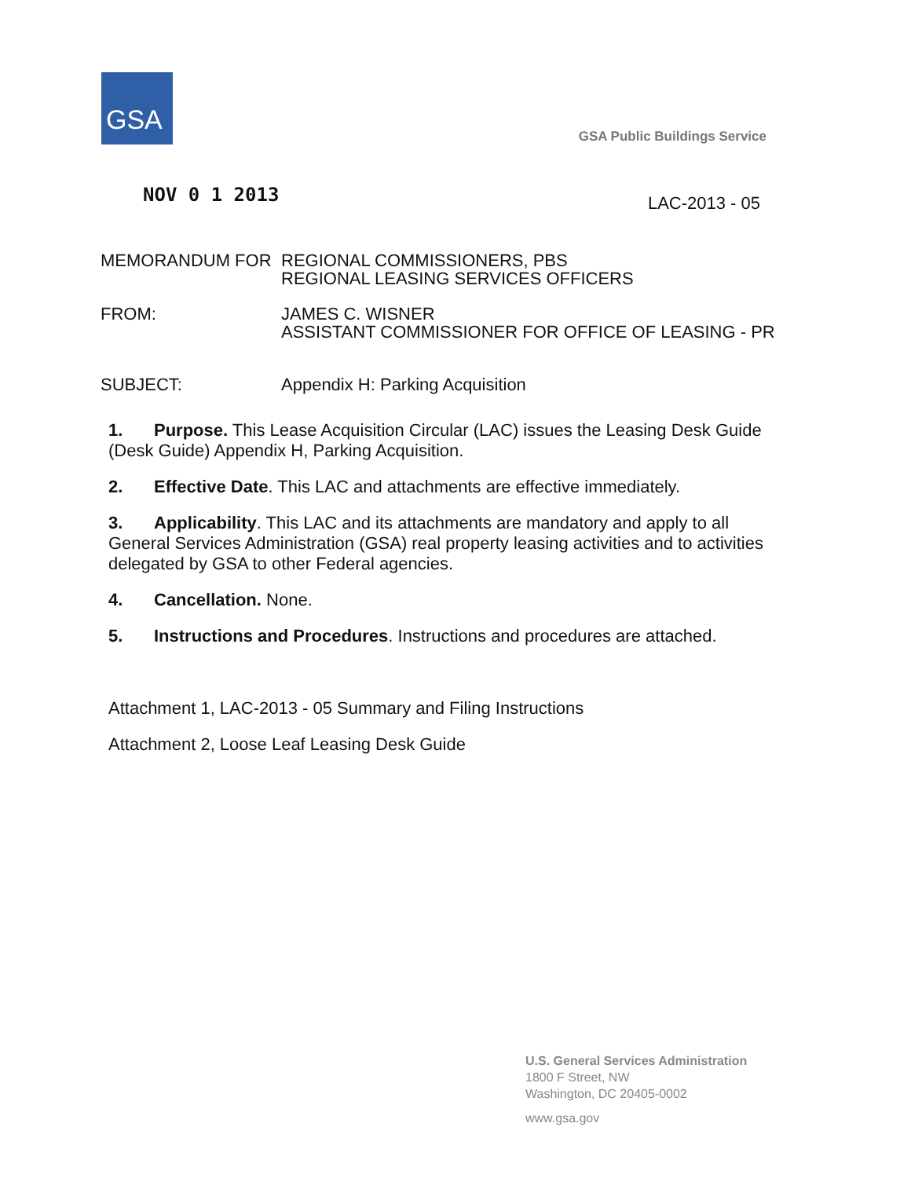GSA
GSA Public Buildings Service
NOV 0 1 2013
LAC-2013 - 05
MEMORANDUM FOR REGIONAL COMMISSIONERS, PBS
REGIONAL LEASING SERVICES OFFICERS
FROM: JAMES C. WISNER
ASSISTANT COMMISSIONER FOR OFFICE OF LEASING - PR
SUBJECT: Appendix H: Parking Acquisition
1. Purpose. This Lease Acquisition Circular (LAC) issues the Leasing Desk Guide (Desk Guide) Appendix H, Parking Acquisition.
2. Effective Date. This LAC and attachments are effective immediately.
3. Applicability. This LAC and its attachments are mandatory and apply to all General Services Administration (GSA) real property leasing activities and to activities delegated by GSA to other Federal agencies.
4. Cancellation. None.
5. Instructions and Procedures. Instructions and procedures are attached.
Attachment 1, LAC-2013 - 05 Summary and Filing Instructions
Attachment 2, Loose Leaf Leasing Desk Guide
U.S. General Services Administration
1800 F Street, NW
Washington, DC 20405-0002
www.gsa.gov